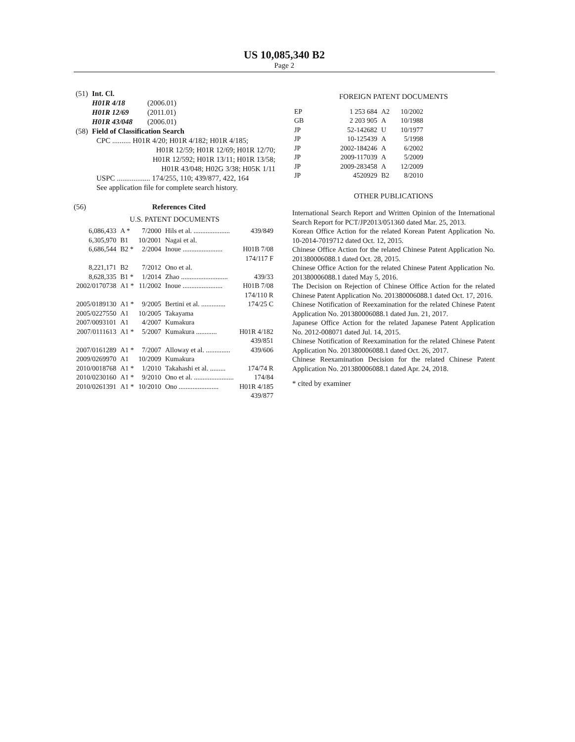US 10,085,340 B2
Page 2
| (51) | Int. Cl. | |
| | H01R 4/18 | (2006.01) |
| | H01R 12/69 | (2011.01) |
| | H01R 43/048 | (2006.01) |
| (58) | Field of Classification Search | |
CPC .......... H01R 4/20; H01R 4/182; H01R 4/185;
H01R 12/59; H01R 12/69; H01R 12/70;
H01R 12/592; H01R 13/11; H01R 13/58;
H01R 43/048; H02G 3/38; H05K 1/11
USPC .................. 174/255, 110; 439/877, 422, 164
See application file for complete search history.
(56) References Cited
U.S. PATENT DOCUMENTS
| 6,086,433 | A * | 7/2000 | Hils et al. ..................... | 439/849 |
| 6,305,970 | B1 | 10/2001 | Nagai et al. | |
| 6,686,544 | B2 * | 2/2004 | Inoue ....................... | H01B 7/08 174/117 F |
| 8,221,171 | B2 | 7/2012 | Ono et al. | |
| 8,628,335 | B1 * | 1/2014 | Zhao ........................... | 439/33 |
| 2002/0170738 | A1 * | 11/2002 | Inoue ....................... | H01B 7/08 174/110 R |
| 2005/0189130 | A1 * | 9/2005 | Bertini et al. .............. | 174/25 C |
| 2005/0227550 | A1 | 10/2005 | Takayama | |
| 2007/0093101 | A1 | 4/2007 | Kumakura | |
| 2007/0111613 | A1 * | 5/2007 | Kumakura ............ | H01R 4/182 439/851 |
| 2007/0161289 | A1 * | 7/2007 | Alloway et al. .............. | 439/606 |
| 2009/0269970 | A1 | 10/2009 | Kumakura | |
| 2010/0018768 | A1 * | 1/2010 | Takahashi et al. ......... | 174/74 R |
| 2010/0230160 | A1 * | 9/2010 | Ono et al. ....................... | 174/84 |
| 2010/0261391 | A1 * | 10/2010 | Ono ....................... | H01R 4/185 439/877 |
FOREIGN PATENT DOCUMENTS
| EP | 1 253 684 | A2 | 10/2002 |
| GB | 2 203 905 | A | 10/1988 |
| JP | 52-142682 | U | 10/1977 |
| JP | 10-125439 | A | 5/1998 |
| JP | 2002-184246 | A | 6/2002 |
| JP | 2009-117039 | A | 5/2009 |
| JP | 2009-283458 | A | 12/2009 |
| JP | 4520929 | B2 | 8/2010 |
OTHER PUBLICATIONS
International Search Report and Written Opinion of the International Search Report for PCT/JP2013/051360 dated Mar. 25, 2013.
Korean Office Action for the related Korean Patent Application No. 10-2014-7019712 dated Oct. 12, 2015.
Chinese Office Action for the related Chinese Patent Application No. 201380006088.1 dated Oct. 28, 2015.
Chinese Office Action for the related Chinese Patent Application No. 201380006088.1 dated May 5, 2016.
The Decision on Rejection of Chinese Office Action for the related Chinese Patent Application No. 201380006088.1 dated Oct. 17, 2016.
Chinese Notification of Reexamination for the related Chinese Patent Application No. 201380006088.1 dated Jun. 21, 2017.
Japanese Office Action for the related Japanese Patent Application No. 2012-008071 dated Jul. 14, 2015.
Chinese Notification of Reexamination for the related Chinese Patent Application No. 201380006088.1 dated Oct. 26, 2017.
Chinese Reexamination Decision for the related Chinese Patent Application No. 201380006088.1 dated Apr. 24, 2018.
* cited by examiner